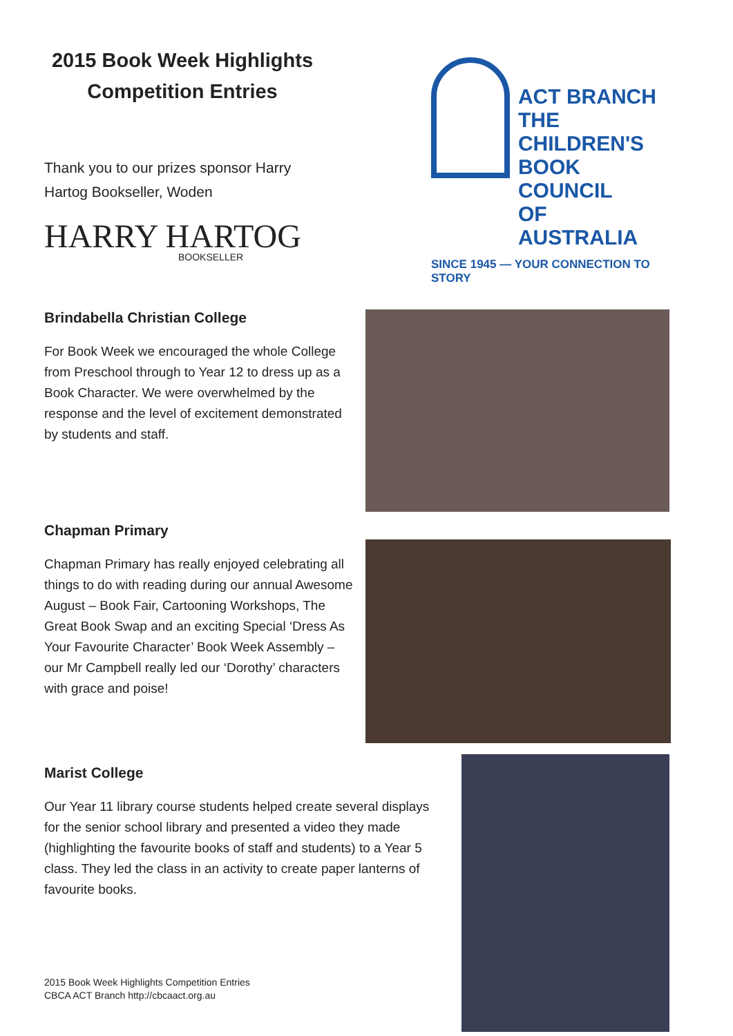2015 Book Week Highlights
Competition Entries
Thank you to our prizes sponsor Harry Hartog Bookseller, Woden
HARRY HARTOG
BOOKSELLER
ACT BRANCH
THE CHILDREN'S
BOOK COUNCIL
OF AUSTRALIA
SINCE 1945 — YOUR CONNECTION TO STORY
Brindabella Christian College
For Book Week we encouraged the whole College from Preschool through to Year 12 to dress up as a Book Character. We were overwhelmed by the response and the level of excitement demonstrated by students and staff.
Chapman Primary
Chapman Primary has really enjoyed celebrating all things to do with reading during our annual Awesome August – Book Fair, Cartooning Workshops, The Great Book Swap and an exciting Special ‘Dress As Your Favourite Character’ Book Week Assembly – our Mr Campbell really led our ‘Dorothy’ characters with grace and poise!
Marist College
Our Year 11 library course students helped create several displays for the senior school library and presented a video they made (highlighting the favourite books of staff and students) to a Year 5 class. They led the class in an activity to create paper lanterns of favourite books.
2015 Book Week Highlights Competition Entries
CBCA ACT Branch http://cbcaact.org.au